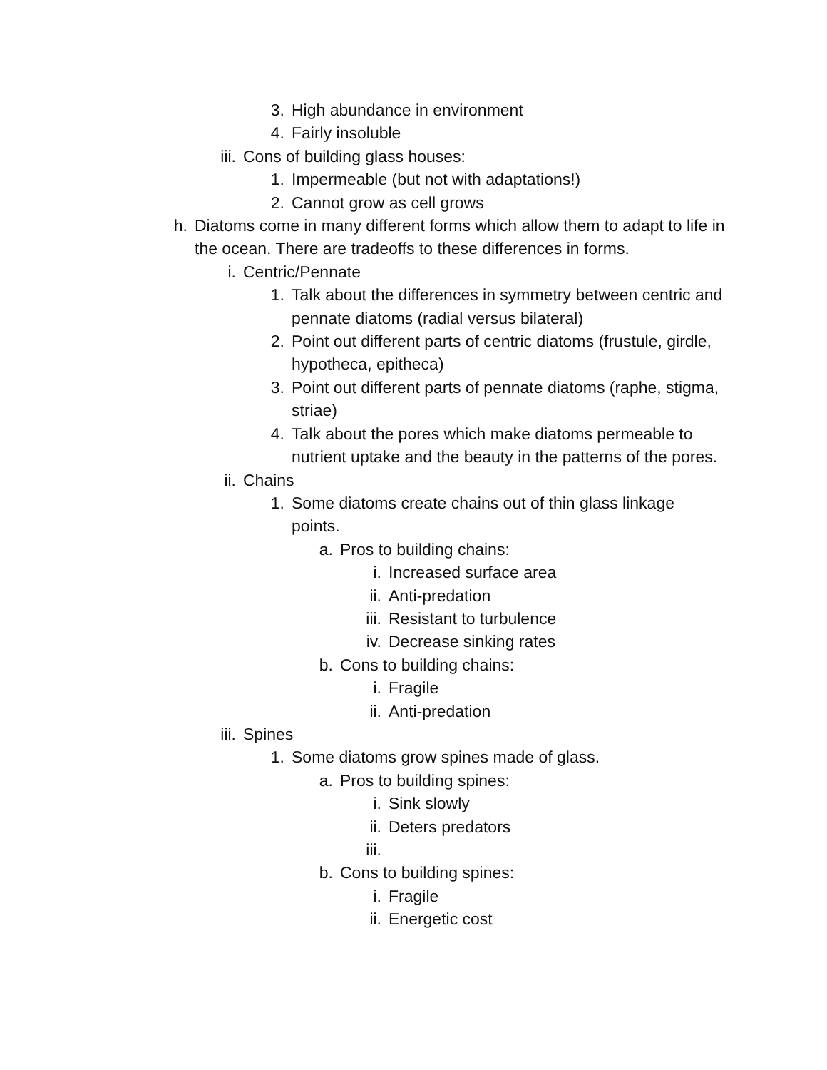3. High abundance in environment
4. Fairly insoluble
iii. Cons of building glass houses:
1. Impermeable (but not with adaptations!)
2. Cannot grow as cell grows
h. Diatoms come in many different forms which allow them to adapt to life in the ocean. There are tradeoffs to these differences in forms.
i. Centric/Pennate
1. Talk about the differences in symmetry between centric and pennate diatoms (radial versus bilateral)
2. Point out different parts of centric diatoms (frustule, girdle, hypotheca, epitheca)
3. Point out different parts of pennate diatoms (raphe, stigma, striae)
4. Talk about the pores which make diatoms permeable to nutrient uptake and the beauty in the patterns of the pores.
ii. Chains
1. Some diatoms create chains out of thin glass linkage points.
a. Pros to building chains:
i. Increased surface area
ii. Anti-predation
iii. Resistant to turbulence
iv. Decrease sinking rates
b. Cons to building chains:
i. Fragile
ii. Anti-predation
iii. Spines
1. Some diatoms grow spines made of glass.
a. Pros to building spines:
i. Sink slowly
ii. Deters predators
iii.
b. Cons to building spines:
i. Fragile
ii. Energetic cost